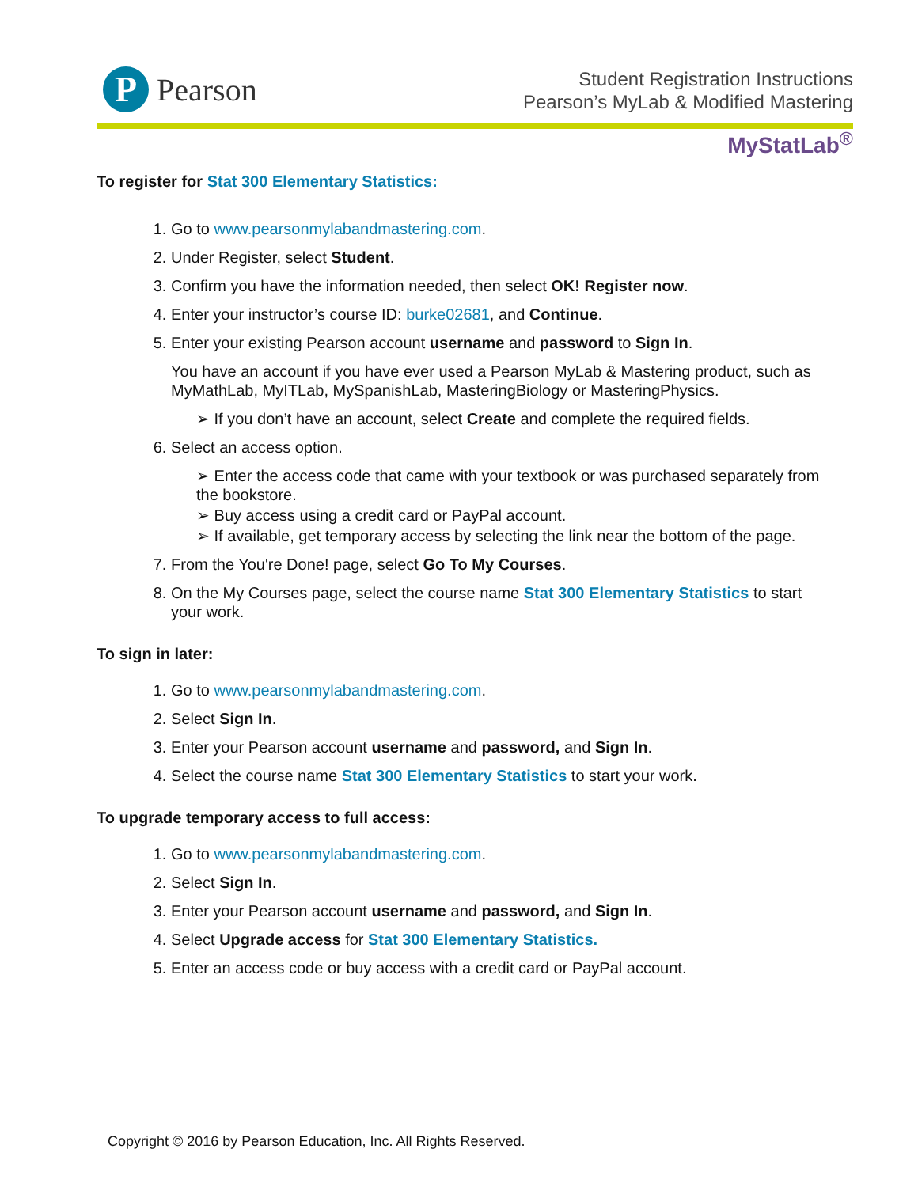P
Pearson
Student Registration Instructions
Pearson’s MyLab & Modified Mastering
MyStatLab<sup>®</sup>
To register for Stat 300 Elementary Statistics:
1. Go to www.pearsonmylabandmastering.com.
2. Under Register, select Student.
3. Confirm you have the information needed, then select OK! Register now.
4. Enter your instructor’s course ID: burke02681, and Continue.
5. Enter your existing Pearson account username and password to Sign In.
You have an account if you have ever used a Pearson MyLab & Mastering product, such as MyMathLab, MyITLab, MySpanishLab, MasteringBiology or MasteringPhysics.
➢ If you don’t have an account, select Create and complete the required fields.
6. Select an access option.
➢ Enter the access code that came with your textbook or was purchased separately from the bookstore.
➢ Buy access using a credit card or PayPal account.
➢ If available, get temporary access by selecting the link near the bottom of the page.
7. From the You're Done! page, select Go To My Courses.
8. On the My Courses page, select the course name Stat 300 Elementary Statistics to start your work.
To sign in later:
1. Go to www.pearsonmylabandmastering.com.
2. Select Sign In.
3. Enter your Pearson account username and password, and Sign In.
4. Select the course name Stat 300 Elementary Statistics to start your work.
To upgrade temporary access to full access:
1. Go to www.pearsonmylabandmastering.com.
2. Select Sign In.
3. Enter your Pearson account username and password, and Sign In.
4. Select Upgrade access for Stat 300 Elementary Statistics.
5. Enter an access code or buy access with a credit card or PayPal account.
Copyright © 2016 by Pearson Education, Inc. All Rights Reserved.